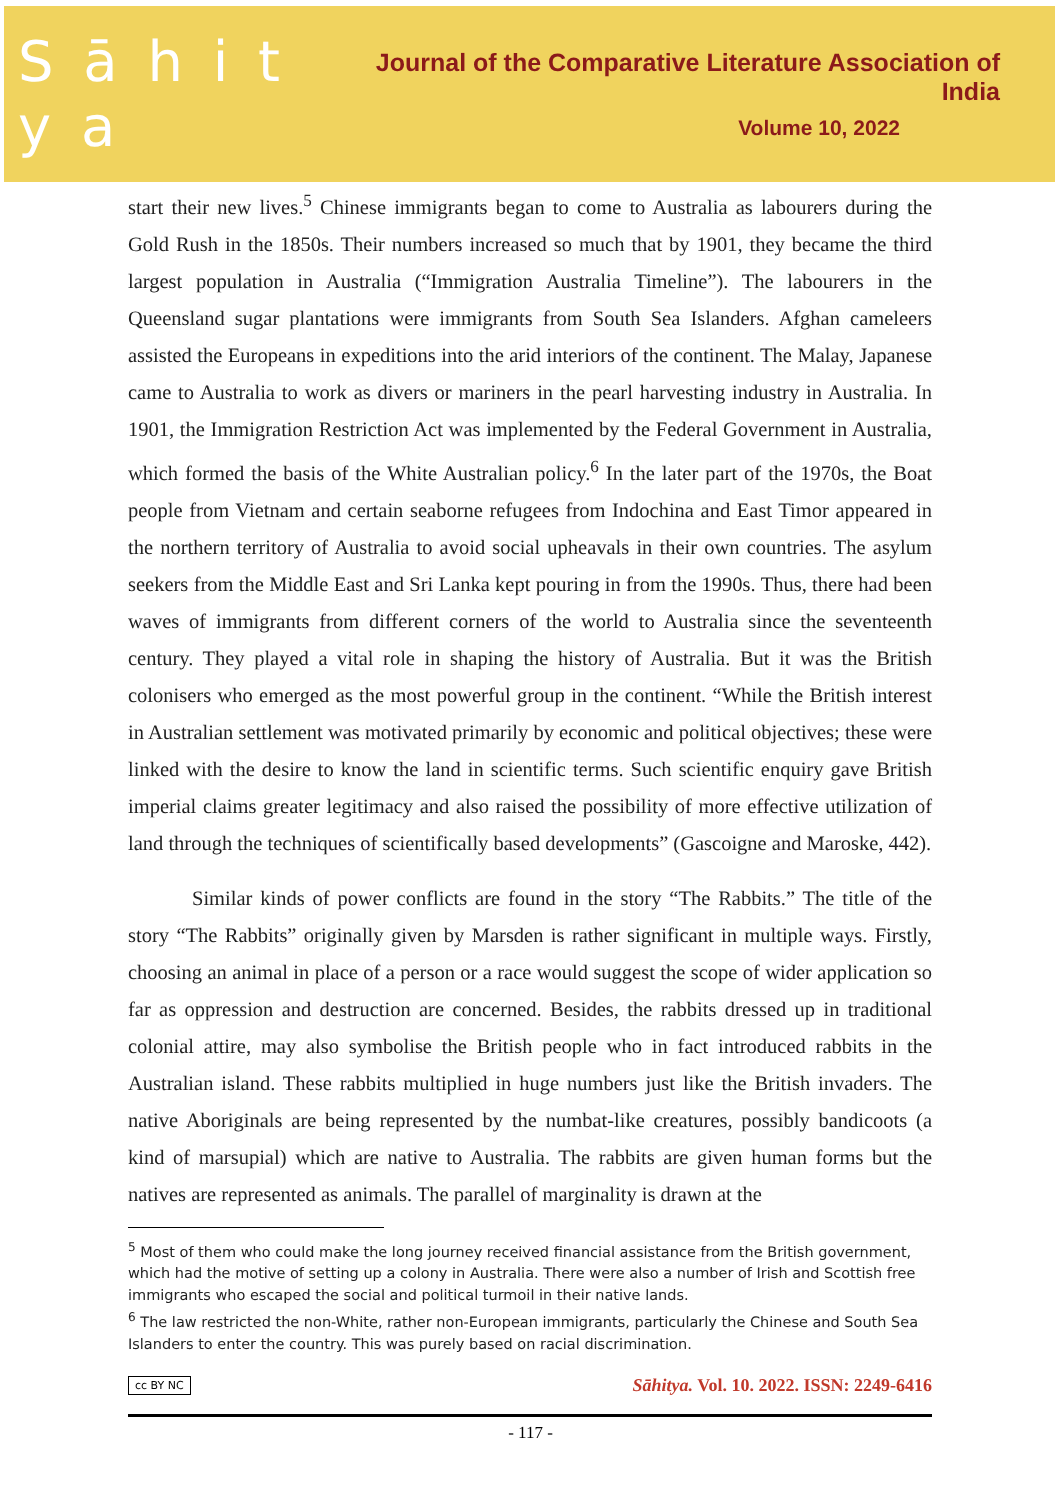S ā h i t y a
Journal of the Comparative Literature Association of India
Volume 10, 2022
start their new lives.<sup>5</sup> Chinese immigrants began to come to Australia as labourers during the Gold Rush in the 1850s. Their numbers increased so much that by 1901, they became the third largest population in Australia (“Immigration Australia Timeline”). The labourers in the Queensland sugar plantations were immigrants from South Sea Islanders. Afghan cameleers assisted the Europeans in expeditions into the arid interiors of the continent. The Malay, Japanese came to Australia to work as divers or mariners in the pearl harvesting industry in Australia. In 1901, the Immigration Restriction Act was implemented by the Federal Government in Australia, which formed the basis of the White Australian policy.<sup>6</sup> In the later part of the 1970s, the Boat people from Vietnam and certain seaborne refugees from Indochina and East Timor appeared in the northern territory of Australia to avoid social upheavals in their own countries. The asylum seekers from the Middle East and Sri Lanka kept pouring in from the 1990s. Thus, there had been waves of immigrants from different corners of the world to Australia since the seventeenth century. They played a vital role in shaping the history of Australia. But it was the British colonisers who emerged as the most powerful group in the continent. “While the British interest in Australian settlement was motivated primarily by economic and political objectives; these were linked with the desire to know the land in scientific terms. Such scientific enquiry gave British imperial claims greater legitimacy and also raised the possibility of more effective utilization of land through the techniques of scientifically based developments” (Gascoigne and Maroske, 442).
Similar kinds of power conflicts are found in the story “The Rabbits.” The title of the story “The Rabbits” originally given by Marsden is rather significant in multiple ways. Firstly, choosing an animal in place of a person or a race would suggest the scope of wider application so far as oppression and destruction are concerned. Besides, the rabbits dressed up in traditional colonial attire, may also symbolise the British people who in fact introduced rabbits in the Australian island. These rabbits multiplied in huge numbers just like the British invaders. The native Aboriginals are being represented by the numbat-like creatures, possibly bandicoots (a kind of marsupial) which are native to Australia. The rabbits are given human forms but the natives are represented as animals. The parallel of marginality is drawn at the
<sup>5</sup> Most of them who could make the long journey received financial assistance from the British government, which had the motive of setting up a colony in Australia. There were also a number of Irish and Scottish free immigrants who escaped the social and political turmoil in their native lands.
<sup>6</sup> The law restricted the non-White, rather non-European immigrants, particularly the Chinese and South Sea Islanders to enter the country. This was purely based on racial discrimination.
cc BY NC Sāhitya. Vol. 10. 2022. ISSN: 2249-6416
- 117 -